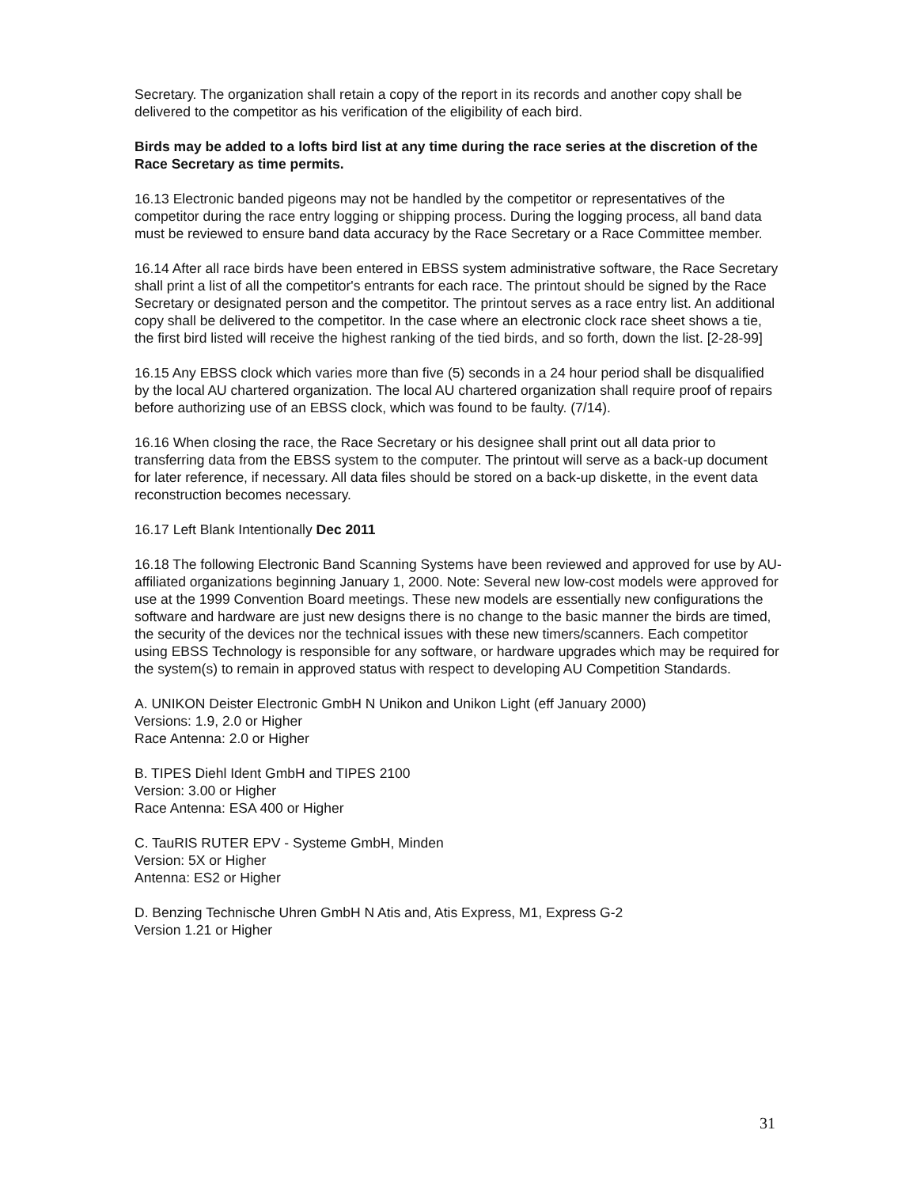Secretary. The organization shall retain a copy of the report in its records and another copy shall be delivered to the competitor as his verification of the eligibility of each bird.
Birds may be added to a lofts bird list at any time during the race series at the discretion of the Race Secretary as time permits.
16.13 Electronic banded pigeons may not be handled by the competitor or representatives of the competitor during the race entry logging or shipping process. During the logging process, all band data must be reviewed to ensure band data accuracy by the Race Secretary or a Race Committee member.
16.14 After all race birds have been entered in EBSS system administrative software, the Race Secretary shall print a list of all the competitor's entrants for each race. The printout should be signed by the Race Secretary or designated person and the competitor. The printout serves as a race entry list. An additional copy shall be delivered to the competitor. In the case where an electronic clock race sheet shows a tie, the first bird listed will receive the highest ranking of the tied birds, and so forth, down the list. [2-28-99]
16.15 Any EBSS clock which varies more than five (5) seconds in a 24 hour period shall be disqualified by the local AU chartered organization. The local AU chartered organization shall require proof of repairs before authorizing use of an EBSS clock, which was found to be faulty. (7/14).
16.16 When closing the race, the Race Secretary or his designee shall print out all data prior to transferring data from the EBSS system to the computer. The printout will serve as a back-up document for later reference, if necessary. All data files should be stored on a back-up diskette, in the event data reconstruction becomes necessary.
16.17 Left Blank Intentionally Dec 2011
16.18 The following Electronic Band Scanning Systems have been reviewed and approved for use by AU-affiliated organizations beginning January 1, 2000. Note: Several new low-cost models were approved for use at the 1999 Convention Board meetings. These new models are essentially new configurations the software and hardware are just new designs there is no change to the basic manner the birds are timed, the security of the devices nor the technical issues with these new timers/scanners. Each competitor using EBSS Technology is responsible for any software, or hardware upgrades which may be required for the system(s) to remain in approved status with respect to developing AU Competition Standards.
A. UNIKON Deister Electronic GmbH N Unikon and Unikon Light (eff January 2000)
Versions: 1.9, 2.0 or Higher
Race Antenna: 2.0 or Higher
B. TIPES Diehl Ident GmbH and TIPES 2100
Version: 3.00 or Higher
Race Antenna: ESA 400 or Higher
C. TauRIS RUTER EPV - Systeme GmbH, Minden
Version: 5X or Higher
Antenna: ES2 or Higher
D. Benzing Technische Uhren GmbH N Atis and, Atis Express, M1, Express G-2
Version 1.21 or Higher
31